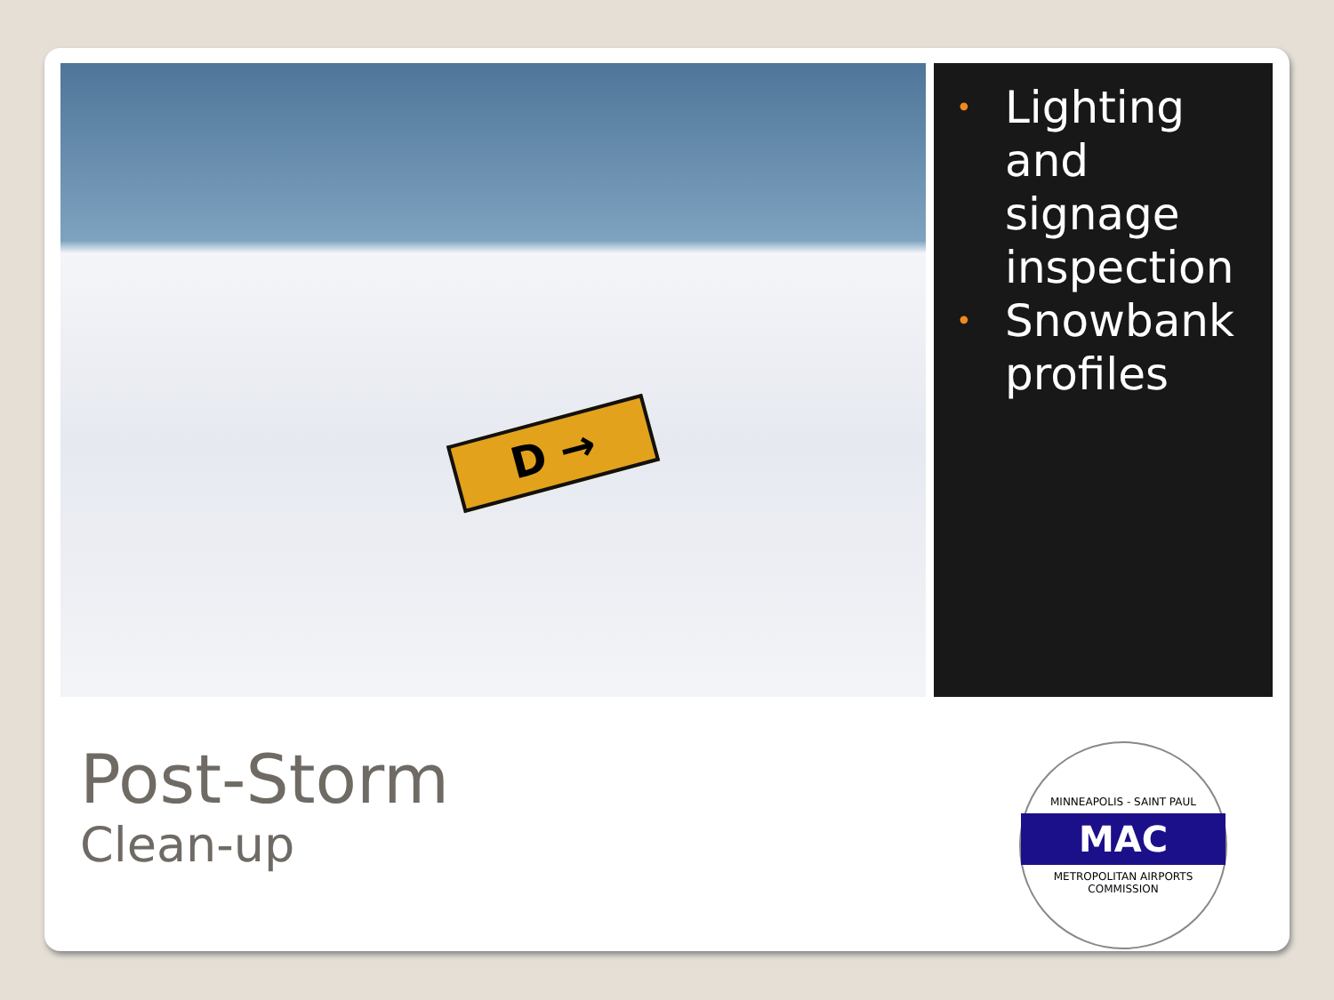D →
• Lighting and signage inspection
• Snowbank profiles
Post-Storm
Clean-up
MINNEAPOLIS - SAINT PAUL
MAC
METROPOLITAN AIRPORTS COMMISSION